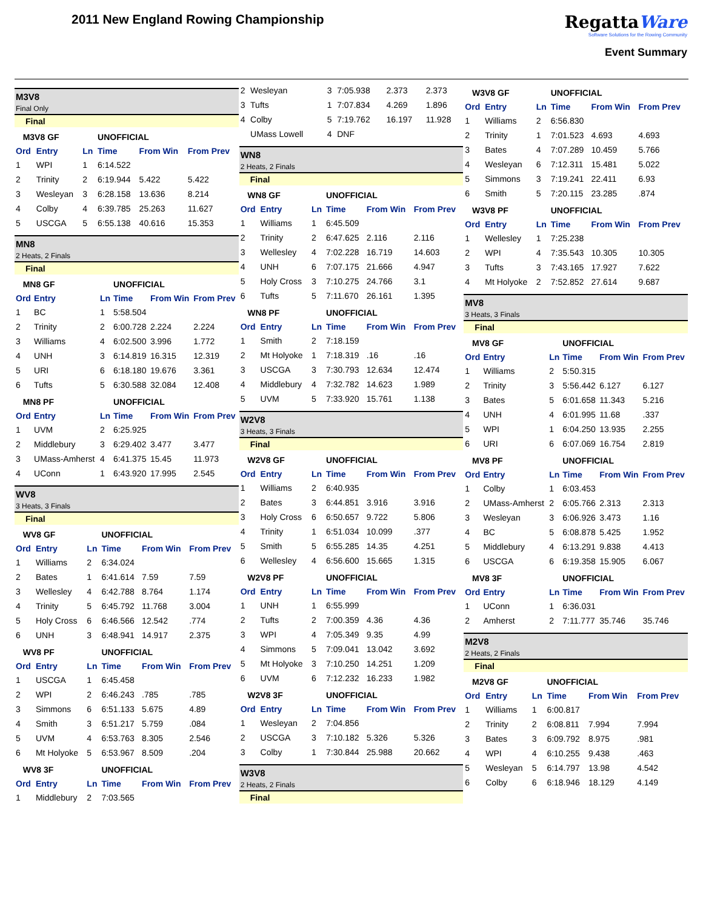2011 New England Rowing Championship
RegattaWare
Software Solutions for the Rowing Community
Event Summary
M3V8
Final Only
Final
| M3V8 GF | | | UNOFFICIAL | | |
| Ord | Entry | Ln | Time | From Win | From Prev |
| 1 | WPI | 1 | 6:14.522 | | |
| 2 | Trinity | 2 | 6:19.944 | 5.422 | 5.422 |
| 3 | Wesleyan | 3 | 6:28.158 | 13.636 | 8.214 |
| 4 | Colby | 4 | 6:39.785 | 25.263 | 11.627 |
| 5 | USCGA | 5 | 6:55.138 | 40.616 | 15.353 |
MN8
2 Heats, 2 Finals
Final
| MN8 GF | | | UNOFFICIAL | | |
| Ord | Entry | Ln | Time | From Win | From Prev |
| 1 | BC | 1 | 5:58.504 | | |
| 2 | Trinity | 2 | 6:00.728 | 2.224 | 2.224 |
| 3 | Williams | 4 | 6:02.500 | 3.996 | 1.772 |
| 4 | UNH | 3 | 6:14.819 | 16.315 | 12.319 |
| 5 | URI | 6 | 6:18.180 | 19.676 | 3.361 |
| 6 | Tufts | 5 | 6:30.588 | 32.084 | 12.408 |
| MN8 PF | | | UNOFFICIAL | | |
| Ord | Entry | Ln | Time | From Win | From Prev |
| 1 | UVM | 2 | 6:25.925 | | |
| 2 | Middlebury | 3 | 6:29.402 | 3.477 | 3.477 |
| 3 | UMass-Amherst | 4 | 6:41.375 | 15.45 | 11.973 |
| 4 | UConn | 1 | 6:43.920 | 17.995 | 2.545 |
WV8
3 Heats, 3 Finals
Final
| WV8 GF | | | UNOFFICIAL | | |
| Ord | Entry | Ln | Time | From Win | From Prev |
| 1 | Williams | 2 | 6:34.024 | | |
| 2 | Bates | 1 | 6:41.614 | 7.59 | 7.59 |
| 3 | Wellesley | 4 | 6:42.788 | 8.764 | 1.174 |
| 4 | Trinity | 5 | 6:45.792 | 11.768 | 3.004 |
| 5 | Holy Cross | 6 | 6:46.566 | 12.542 | .774 |
| 6 | UNH | 3 | 6:48.941 | 14.917 | 2.375 |
| WV8 PF | | | UNOFFICIAL | | |
| Ord | Entry | Ln | Time | From Win | From Prev |
| 1 | USCGA | 1 | 6:45.458 | | |
| 2 | WPI | 2 | 6:46.243 | .785 | .785 |
| 3 | Simmons | 6 | 6:51.133 | 5.675 | 4.89 |
| 4 | Smith | 3 | 6:51.217 | 5.759 | .084 |
| 5 | UVM | 4 | 6:53.763 | 8.305 | 2.546 |
| 6 | Mt Holyoke | 5 | 6:53.967 | 8.509 | .204 |
| WV8 3F | | | UNOFFICIAL | | |
| Ord | Entry | Ln | Time | From Win | From Prev |
| 1 | Middlebury | 2 | 7:03.565 | | |
| 2 | Wesleyan | 3 | 7:05.938 | 2.373 | 2.373 |
| 3 | Tufts | 1 | 7:07.834 | 4.269 | 1.896 |
| 4 | Colby | 5 | 7:19.762 | 16.197 | 11.928 |
| | UMass Lowell | 4 | DNF | | |
WN8
2 Heats, 2 Finals
Final
| WN8 GF | | | UNOFFICIAL | | |
| Ord | Entry | Ln | Time | From Win | From Prev |
| 1 | Williams | 1 | 6:45.509 | | |
| 2 | Trinity | 2 | 6:47.625 | 2.116 | 2.116 |
| 3 | Wellesley | 4 | 7:02.228 | 16.719 | 14.603 |
| 4 | UNH | 6 | 7:07.175 | 21.666 | 4.947 |
| 5 | Holy Cross | 3 | 7:10.275 | 24.766 | 3.1 |
| 6 | Tufts | 5 | 7:11.670 | 26.161 | 1.395 |
| WN8 PF | | | UNOFFICIAL | | |
| Ord | Entry | Ln | Time | From Win | From Prev |
| 1 | Smith | 2 | 7:18.159 | | |
| 2 | Mt Holyoke | 1 | 7:18.319 | .16 | .16 |
| 3 | USCGA | 3 | 7:30.793 | 12.634 | 12.474 |
| 4 | Middlebury | 4 | 7:32.782 | 14.623 | 1.989 |
| 5 | UVM | 5 | 7:33.920 | 15.761 | 1.138 |
W2V8
3 Heats, 3 Finals
Final
| W2V8 GF | | | UNOFFICIAL | | |
| Ord | Entry | Ln | Time | From Win | From Prev |
| 1 | Williams | 2 | 6:40.935 | | |
| 2 | Bates | 3 | 6:44.851 | 3.916 | 3.916 |
| 3 | Holy Cross | 6 | 6:50.657 | 9.722 | 5.806 |
| 4 | Trinity | 1 | 6:51.034 | 10.099 | .377 |
| 5 | Smith | 5 | 6:55.285 | 14.35 | 4.251 |
| 6 | Wellesley | 4 | 6:56.600 | 15.665 | 1.315 |
| W2V8 PF | | | UNOFFICIAL | | |
| Ord | Entry | Ln | Time | From Win | From Prev |
| 1 | UNH | 1 | 6:55.999 | | |
| 2 | Tufts | 2 | 7:00.359 | 4.36 | 4.36 |
| 3 | WPI | 4 | 7:05.349 | 9.35 | 4.99 |
| 4 | Simmons | 5 | 7:09.041 | 13.042 | 3.692 |
| 5 | Mt Holyoke | 3 | 7:10.250 | 14.251 | 1.209 |
| 6 | UVM | 6 | 7:12.232 | 16.233 | 1.982 |
| W2V8 3F | | | UNOFFICIAL | | |
| Ord | Entry | Ln | Time | From Win | From Prev |
| 1 | Wesleyan | 2 | 7:04.856 | | |
| 2 | USCGA | 3 | 7:10.182 | 5.326 | 5.326 |
| 3 | Colby | 1 | 7:30.844 | 25.988 | 20.662 |
W3V8
2 Heats, 2 Finals
Final
| W3V8 GF | | | UNOFFICIAL | | |
| Ord | Entry | Ln | Time | From Win | From Prev |
| 1 | Williams | 2 | 6:56.830 | | |
| 2 | Trinity | 1 | 7:01.523 | 4.693 | 4.693 |
| 3 | Bates | 4 | 7:07.289 | 10.459 | 5.766 |
| 4 | Wesleyan | 6 | 7:12.311 | 15.481 | 5.022 |
| 5 | Simmons | 3 | 7:19.241 | 22.411 | 6.93 |
| 6 | Smith | 5 | 7:20.115 | 23.285 | .874 |
| W3V8 PF | | | UNOFFICIAL | | |
| Ord | Entry | Ln | Time | From Win | From Prev |
| 1 | Wellesley | 1 | 7:25.238 | | |
| 2 | WPI | 4 | 7:35.543 | 10.305 | 10.305 |
| 3 | Tufts | 3 | 7:43.165 | 17.927 | 7.622 |
| 4 | Mt Holyoke | 2 | 7:52.852 | 27.614 | 9.687 |
MV8
3 Heats, 3 Finals
Final
| MV8 GF | | | UNOFFICIAL | | |
| Ord | Entry | Ln | Time | From Win | From Prev |
| 1 | Williams | 2 | 5:50.315 | | |
| 2 | Trinity | 3 | 5:56.442 | 6.127 | 6.127 |
| 3 | Bates | 5 | 6:01.658 | 11.343 | 5.216 |
| 4 | UNH | 4 | 6:01.995 | 11.68 | .337 |
| 5 | WPI | 1 | 6:04.250 | 13.935 | 2.255 |
| 6 | URI | 6 | 6:07.069 | 16.754 | 2.819 |
| MV8 PF | | | UNOFFICIAL | | |
| Ord | Entry | Ln | Time | From Win | From Prev |
| 1 | Colby | 1 | 6:03.453 | | |
| 2 | UMass-Amherst | 2 | 6:05.766 | 2.313 | 2.313 |
| 3 | Wesleyan | 3 | 6:06.926 | 3.473 | 1.16 |
| 4 | BC | 5 | 6:08.878 | 5.425 | 1.952 |
| 5 | Middlebury | 4 | 6:13.291 | 9.838 | 4.413 |
| 6 | USCGA | 6 | 6:19.358 | 15.905 | 6.067 |
| MV8 3F | | | UNOFFICIAL | | |
| Ord | Entry | Ln | Time | From Win | From Prev |
| 1 | UConn | 1 | 6:36.031 | | |
| 2 | Amherst | 2 | 7:11.777 | 35.746 | 35.746 |
M2V8
2 Heats, 2 Finals
Final
| M2V8 GF | | | UNOFFICIAL | | |
| Ord | Entry | Ln | Time | From Win | From Prev |
| 1 | Williams | 1 | 6:00.817 | | |
| 2 | Trinity | 2 | 6:08.811 | 7.994 | 7.994 |
| 3 | Bates | 3 | 6:09.792 | 8.975 | .981 |
| 4 | WPI | 4 | 6:10.255 | 9.438 | .463 |
| 5 | Wesleyan | 5 | 6:14.797 | 13.98 | 4.542 |
| 6 | Colby | 6 | 6:18.946 | 18.129 | 4.149 |